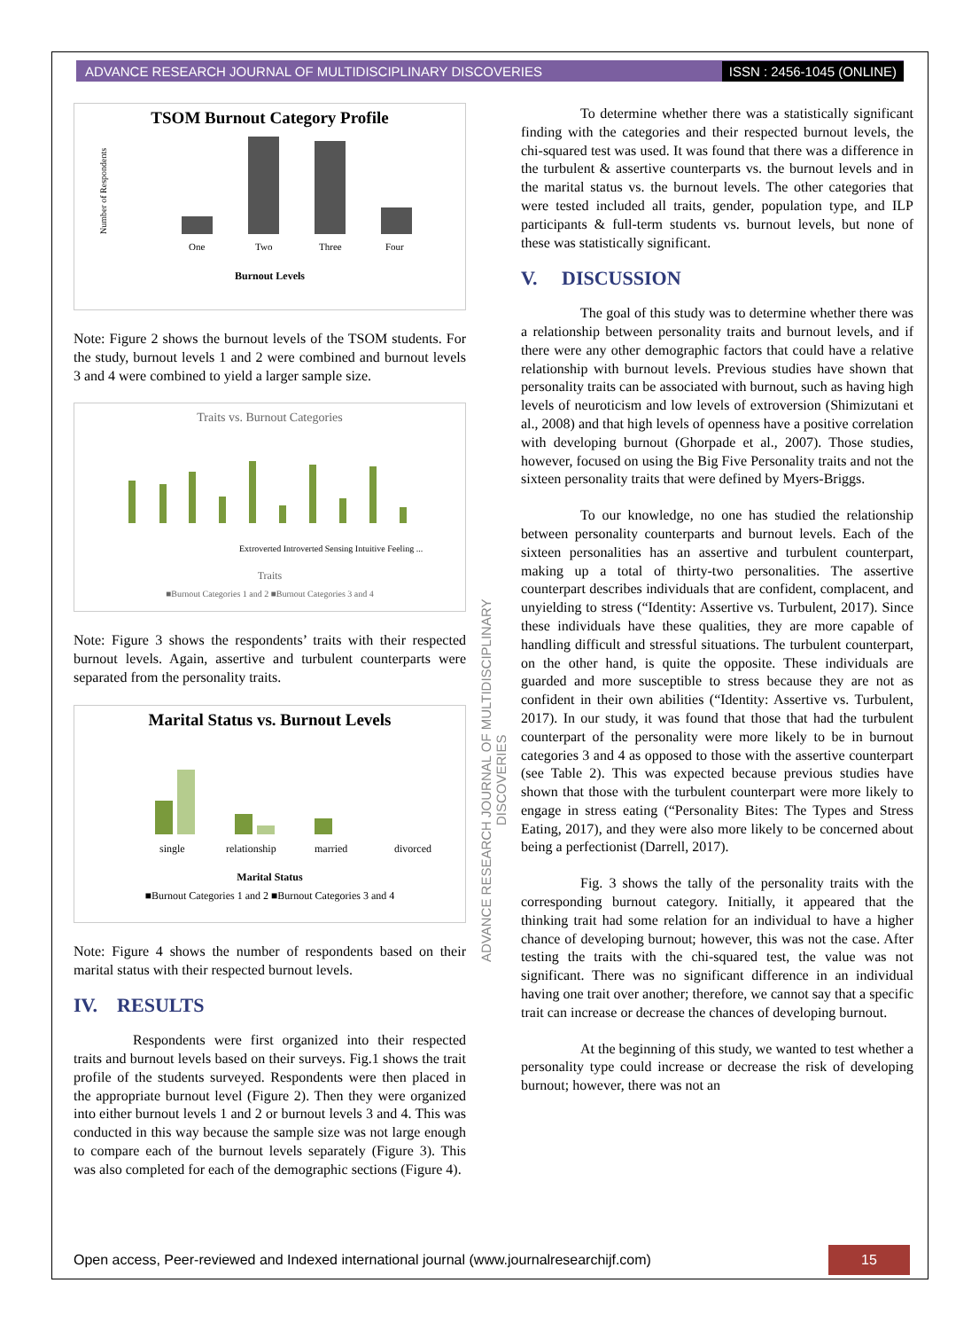ADVANCE RESEARCH JOURNAL OF MULTIDISCIPLINARY DISCOVERIES ISSN : 2456-1045 (ONLINE)
TSOM Burnout Category Profile
Number of Respondents
One
Two
Three
Four
Burnout Levels
Note: Figure 2 shows the burnout levels of the TSOM students. For the study, burnout levels 1 and 2 were combined and burnout levels 3 and 4 were combined to yield a larger sample size.
Traits vs. Burnout Categories
Extroverted Introverted Sensing Intuitive Feeling ...
Traits
■Burnout Categories 1 and 2 ■Burnout Categories 3 and 4
Note: Figure 3 shows the respondents’ traits with their respected burnout levels. Again, assertive and turbulent counterparts were separated from the personality traits.
Marital Status vs. Burnout Levels
single
relationship
married
divorced
Marital Status
■Burnout Categories 1 and 2 ■Burnout Categories 3 and 4
Note: Figure 4 shows the number of respondents based on their marital status with their respected burnout levels.
IV. RESULTS
Respondents were first organized into their respected traits and burnout levels based on their surveys. Fig.1 shows the trait profile of the students surveyed. Respondents were then placed in the appropriate burnout level (Figure 2). Then they were organized into either burnout levels 1 and 2 or burnout levels 3 and 4. This was conducted in this way because the sample size was not large enough to compare each of the burnout levels separately (Figure 3). This was also completed for each of the demographic sections (Figure 4).
ADVANCE RESEARCH JOURNAL OF MULTIDISCIPLINARY DISCOVERIES
To determine whether there was a statistically significant finding with the categories and their respected burnout levels, the chi-squared test was used. It was found that there was a difference in the turbulent & assertive counterparts vs. the burnout levels and in the marital status vs. the burnout levels. The other categories that were tested included all traits, gender, population type, and ILP participants & full-term students vs. burnout levels, but none of these was statistically significant.
V. DISCUSSION
The goal of this study was to determine whether there was a relationship between personality traits and burnout levels, and if there were any other demographic factors that could have a relative relationship with burnout levels. Previous studies have shown that personality traits can be associated with burnout, such as having high levels of neuroticism and low levels of extroversion (Shimizutani et al., 2008) and that high levels of openness have a positive correlation with developing burnout (Ghorpade et al., 2007). Those studies, however, focused on using the Big Five Personality traits and not the sixteen personality traits that were defined by Myers-Briggs.
To our knowledge, no one has studied the relationship between personality counterparts and burnout levels. Each of the sixteen personalities has an assertive and turbulent counterpart, making up a total of thirty-two personalities. The assertive counterpart describes individuals that are confident, complacent, and unyielding to stress (“Identity: Assertive vs. Turbulent, 2017). Since these individuals have these qualities, they are more capable of handling difficult and stressful situations. The turbulent counterpart, on the other hand, is quite the opposite. These individuals are guarded and more susceptible to stress because they are not as confident in their own abilities (“Identity: Assertive vs. Turbulent, 2017). In our study, it was found that those that had the turbulent counterpart of the personality were more likely to be in burnout categories 3 and 4 as opposed to those with the assertive counterpart (see Table 2). This was expected because previous studies have shown that those with the turbulent counterpart were more likely to engage in stress eating (“Personality Bites: The Types and Stress Eating, 2017), and they were also more likely to be concerned about being a perfectionist (Darrell, 2017).
Fig. 3 shows the tally of the personality traits with the corresponding burnout category. Initially, it appeared that the thinking trait had some relation for an individual to have a higher chance of developing burnout; however, this was not the case. After testing the traits with the chi-squared test, the value was not significant. There was no significant difference in an individual having one trait over another; therefore, we cannot say that a specific trait can increase or decrease the chances of developing burnout.
At the beginning of this study, we wanted to test whether a personality type could increase or decrease the risk of developing burnout; however, there was not an
Open access, Peer-reviewed and Indexed international journal (www.journalresearchijf.com) 15